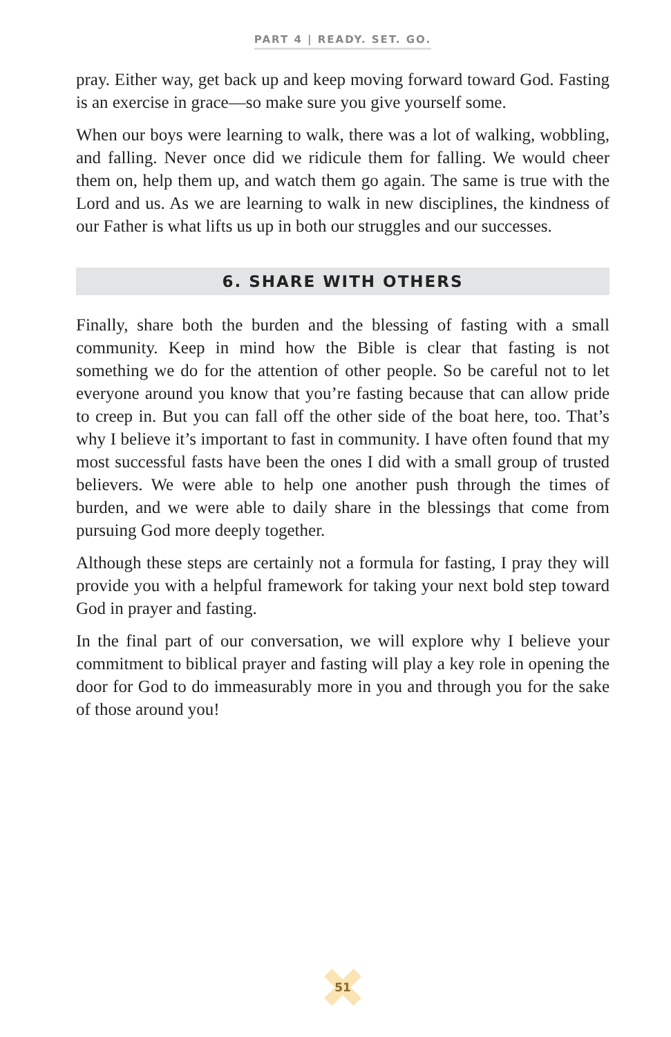PART 4 | READY. SET. GO.
pray. Either way, get back up and keep moving forward toward God. Fasting is an exercise in grace—so make sure you give yourself some.
When our boys were learning to walk, there was a lot of walking, wobbling, and falling. Never once did we ridicule them for falling. We would cheer them on, help them up, and watch them go again. The same is true with the Lord and us. As we are learning to walk in new disciplines, the kindness of our Father is what lifts us up in both our struggles and our successes.
6. SHARE WITH OTHERS
Finally, share both the burden and the blessing of fasting with a small community. Keep in mind how the Bible is clear that fasting is not something we do for the attention of other people. So be careful not to let everyone around you know that you’re fasting because that can allow pride to creep in. But you can fall off the other side of the boat here, too. That’s why I believe it’s important to fast in community. I have often found that my most successful fasts have been the ones I did with a small group of trusted believers. We were able to help one another push through the times of burden, and we were able to daily share in the blessings that come from pursuing God more deeply together.
Although these steps are certainly not a formula for fasting, I pray they will provide you with a helpful framework for taking your next bold step toward God in prayer and fasting.
In the final part of our conversation, we will explore why I believe your commitment to biblical prayer and fasting will play a key role in opening the door for God to do immeasurably more in you and through you for the sake of those around you!
51